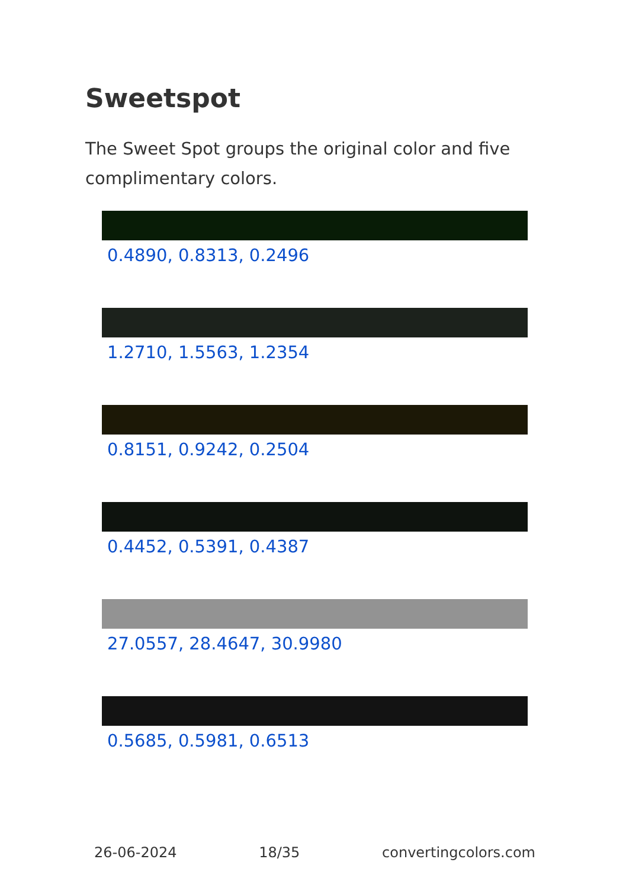Sweetspot
The Sweet Spot groups the original color and five complimentary colors.
0.4890, 0.8313, 0.2496
1.2710, 1.5563, 1.2354
0.8151, 0.9242, 0.2504
0.4452, 0.5391, 0.4387
27.0557, 28.4647, 30.9980
0.5685, 0.5981, 0.6513
26-06-2024 18/35 convertingcolors.com